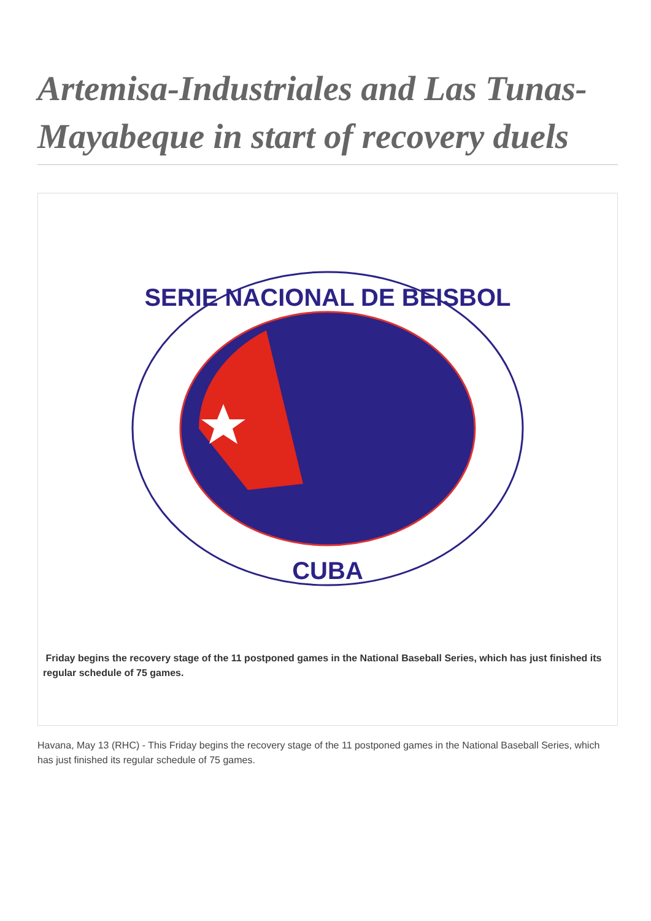Artemisa-Industriales and Las Tunas-Mayabeque in start of recovery duels
SERIE NACIONAL DE BEISBOL
CUBA
Friday begins the recovery stage of the 11 postponed games in the National Baseball Series, which has just finished its regular schedule of 75 games.
Havana, May 13 (RHC) - This Friday begins the recovery stage of the 11 postponed games in the National Baseball Series, which has just finished its regular schedule of 75 games.